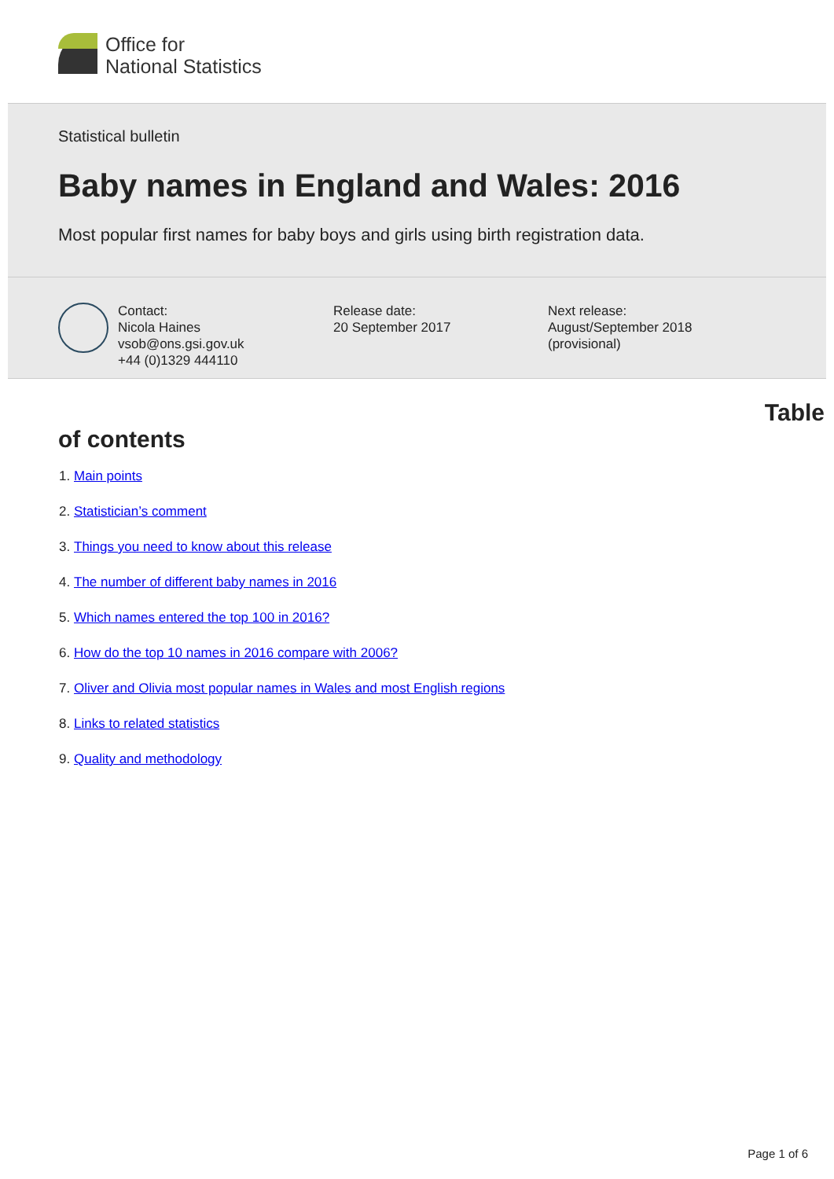Office for
National Statistics
Statistical bulletin
Baby names in England and Wales: 2016
Most popular first names for baby boys and girls using birth registration data.
Contact:
Nicola Haines
vsob@ons.gsi.gov.uk
+44 (0)1329 444110
Release date:
20 September 2017
Next release:
August/September 2018
(provisional)
Table
of contents
1. Main points
2. Statistician’s comment
3. Things you need to know about this release
4. The number of different baby names in 2016
5. Which names entered the top 100 in 2016?
6. How do the top 10 names in 2016 compare with 2006?
7. Oliver and Olivia most popular names in Wales and most English regions
8. Links to related statistics
9. Quality and methodology
Page 1 of 6